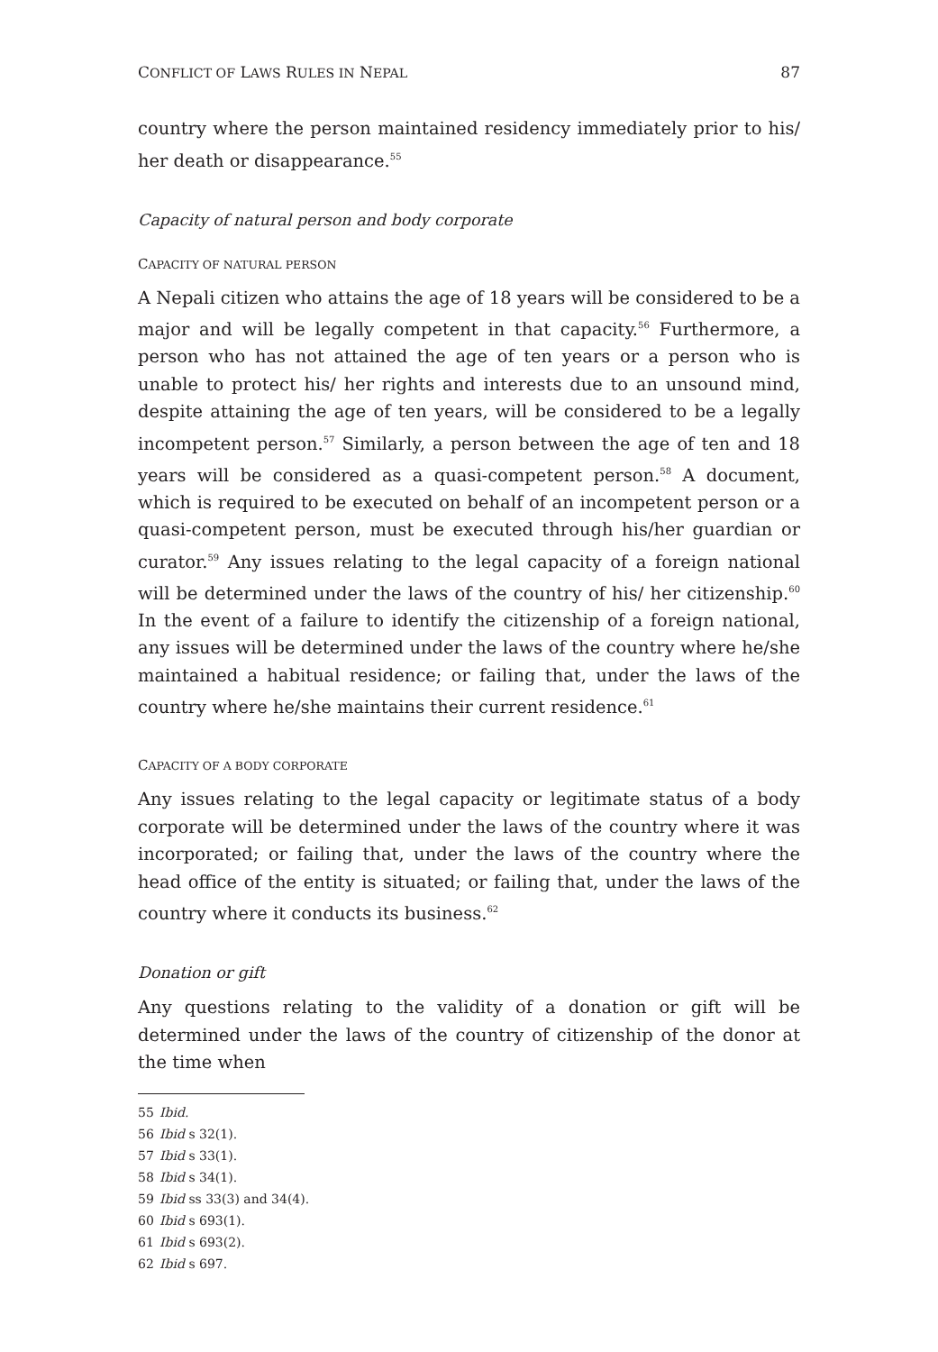CONFLICT OF LAWS RULES IN NEPAL 87
country where the person maintained residency immediately prior to his/ her death or disappearance.<sup>55</sup>
Capacity of natural person and body corporate
CAPACITY OF NATURAL PERSON
A Nepali citizen who attains the age of 18 years will be considered to be a major and will be legally competent in that capacity.<sup>56</sup> Furthermore, a person who has not attained the age of ten years or a person who is unable to protect his/ her rights and interests due to an unsound mind, despite attaining the age of ten years, will be considered to be a legally incompetent person.<sup>57</sup> Similarly, a person between the age of ten and 18 years will be considered as a quasi-competent person.<sup>58</sup> A document, which is required to be executed on behalf of an incompetent person or a quasi-competent person, must be executed through his/her guardian or curator.<sup>59</sup> Any issues relating to the legal capacity of a foreign national will be determined under the laws of the country of his/ her citizenship.<sup>60</sup> In the event of a failure to identify the citizenship of a foreign national, any issues will be determined under the laws of the country where he/she maintained a habitual residence; or failing that, under the laws of the country where he/she maintains their current residence.<sup>61</sup>
CAPACITY OF A BODY CORPORATE
Any issues relating to the legal capacity or legitimate status of a body corporate will be determined under the laws of the country where it was incorporated; or failing that, under the laws of the country where the head office of the entity is situated; or failing that, under the laws of the country where it conducts its business.<sup>62</sup>
Donation or gift
Any questions relating to the validity of a donation or gift will be determined under the laws of the country of citizenship of the donor at the time when
55 Ibid.
56 Ibid s 32(1).
57 Ibid s 33(1).
58 Ibid s 34(1).
59 Ibid ss 33(3) and 34(4).
60 Ibid s 693(1).
61 Ibid s 693(2).
62 Ibid s 697.